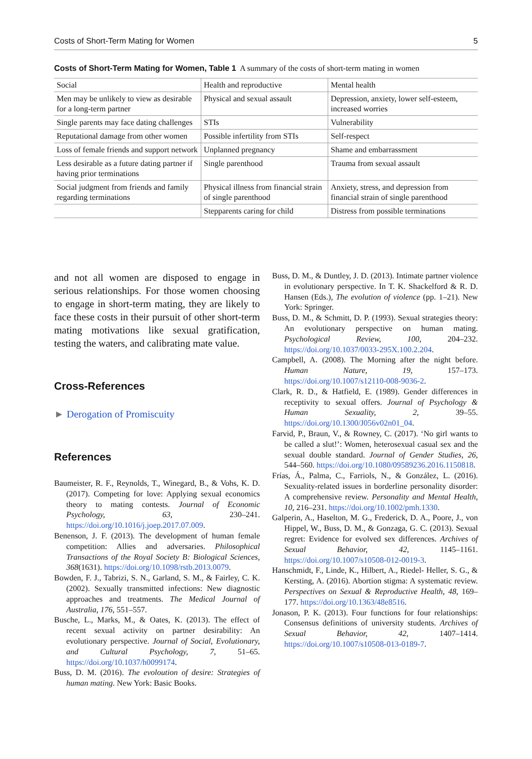Costs of Short-Term Mating for Women 5
Costs of Short-Term Mating for Women, Table 1 A summary of the costs of short-term mating in women
| Social | Health and reproductive | Mental health |
| --- | --- | --- |
| Men may be unlikely to view as desirable for a long-term partner | Physical and sexual assault | Depression, anxiety, lower self-esteem, increased worries |
| Single parents may face dating challenges | STIs | Vulnerability |
| Reputational damage from other women | Possible infertility from STIs | Self-respect |
| Loss of female friends and support network | Unplanned pregnancy | Shame and embarrassment |
| Less desirable as a future dating partner if having prior terminations | Single parenthood | Trauma from sexual assault |
| Social judgment from friends and family regarding terminations | Physical illness from financial strain of single parenthood | Anxiety, stress, and depression from financial strain of single parenthood |
| | Stepparents caring for child | Distress from possible terminations |
and not all women are disposed to engage in serious relationships. For those women choosing to engage in short-term mating, they are likely to face these costs in their pursuit of other short-term mating motivations like sexual gratification, testing the waters, and calibrating mate value.
Cross-References
► Derogation of Promiscuity
References
Baumeister, R. F., Reynolds, T., Winegard, B., & Vohs, K. D. (2017). Competing for love: Applying sexual economics theory to mating contests. Journal of Economic Psychology, 63, 230–241. https://doi.org/10.1016/j.joep.2017.07.009.
Benenson, J. F. (2013). The development of human female competition: Allies and adversaries. Philosophical Transactions of the Royal Society B: Biological Sciences, 368(1631). https://doi.org/10.1098/rstb.2013.0079.
Bowden, F. J., Tabrizi, S. N., Garland, S. M., & Fairley, C. K. (2002). Sexually transmitted infections: New diagnostic approaches and treatments. The Medical Journal of Australia, 176, 551–557.
Busche, L., Marks, M., & Oates, K. (2013). The effect of recent sexual activity on partner desirability: An evolutionary perspective. Journal of Social, Evolutionary, and Cultural Psychology, 7, 51–65. https://doi.org/10.1037/h0099174.
Buss, D. M. (2016). The evoloution of desire: Strategies of human mating. New York: Basic Books.
Buss, D. M., & Duntley, J. D. (2013). Intimate partner violence in evolutionary perspective. In T. K. Shackelford & R. D. Hansen (Eds.), The evolution of violence (pp. 1–21). New York: Springer.
Buss, D. M., & Schmitt, D. P. (1993). Sexual strategies theory: An evolutionary perspective on human mating. Psychological Review, 100, 204–232. https://doi.org/10.1037/0033-295X.100.2.204.
Campbell, A. (2008). The Morning after the night before. Human Nature, 19, 157–173. https://doi.org/10.1007/s12110-008-9036-2.
Clark, R. D., & Hatfield, E. (1989). Gender differences in receptivity to sexual offers. Journal of Psychology & Human Sexuality, 2, 39–55. https://doi.org/10.1300/J056v02n01_04.
Farvid, P., Braun, V., & Rowney, C. (2017). ‘No girl wants to be called a slut!’: Women, heterosexual casual sex and the sexual double standard. Journal of Gender Studies, 26, 544–560. https://doi.org/10.1080/09589236.2016.1150818.
Frías, Á., Palma, C., Farriols, N., & González, L. (2016). Sexuality-related issues in borderline personality disorder: A comprehensive review. Personality and Mental Health, 10, 216–231. https://doi.org/10.1002/pmh.1330.
Galperin, A., Haselton, M. G., Frederick, D. A., Poore, J., von Hippel, W., Buss, D. M., & Gonzaga, G. C. (2013). Sexual regret: Evidence for evolved sex differences. Archives of Sexual Behavior, 42, 1145–1161. https://doi.org/10.1007/s10508-012-0019-3.
Hanschmidt, F., Linde, K., Hilbert, A., Riedel- Heller, S. G., & Kersting, A. (2016). Abortion stigma: A systematic review. Perspectives on Sexual & Reproductive Health, 48, 169–177. https://doi.org/10.1363/48e8516.
Jonason, P. K. (2013). Four functions for four relationships: Consensus definitions of university students. Archives of Sexual Behavior, 42, 1407–1414. https://doi.org/10.1007/s10508-013-0189-7.